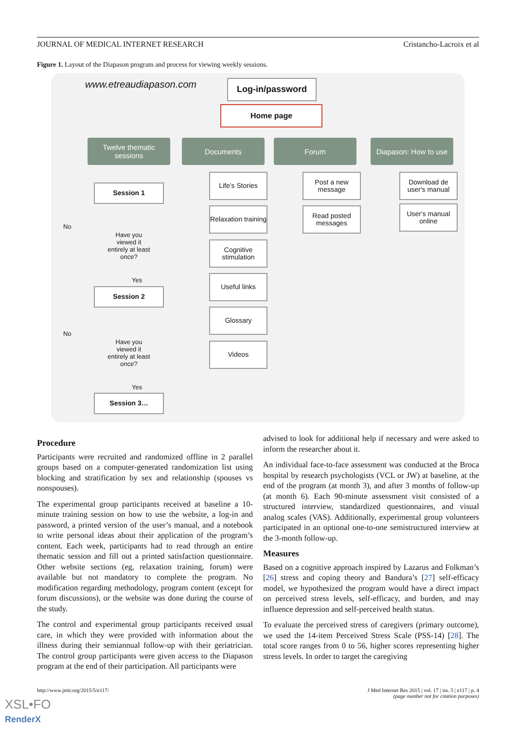JOURNAL OF MEDICAL INTERNET RESEARCH Cristancho-Lacroix et al
Figure 1. Layout of the Diapason program and process for viewing weekly sessions.
www.etreaudiapason.com Log-in/password
Home page
Twelve thematic sessions
Documents Forum
Diapason: How to use
Session 1
Have you viewed it entirely at least once?
No
Yes
Session 2
Have you viewed it entirely at least once?
No
Yes
Session 3…
Life's Stories
Relaxation training
Cognitive stimulation
Useful links
Glossary
Videos
Post a new message
Read posted messages
Download de user's manual
User's manual online
Procedure
Participants were recruited and randomized offline in 2 parallel groups based on a computer-generated randomization list using blocking and stratification by sex and relationship (spouses vs nonspouses).
The experimental group participants received at baseline a 10-minute training session on how to use the website, a log-in and password, a printed version of the user’s manual, and a notebook to write personal ideas about their application of the program’s content. Each week, participants had to read through an entire thematic session and fill out a printed satisfaction questionnaire. Other website sections (eg, relaxation training, forum) were available but not mandatory to complete the program. No modification regarding methodology, program content (except for forum discussions), or the website was done during the course of the study.
The control and experimental group participants received usual care, in which they were provided with information about the illness during their semiannual follow-up with their geriatrician. The control group participants were given access to the Diapason program at the end of their participation. All participants were
advised to look for additional help if necessary and were asked to inform the researcher about it.
An individual face-to-face assessment was conducted at the Broca hospital by research psychologists (VCL or JW) at baseline, at the end of the program (at month 3), and after 3 months of follow-up (at month 6). Each 90-minute assessment visit consisted of a structured interview, standardized questionnaires, and visual analog scales (VAS). Additionally, experimental group volunteers participated in an optional one-to-one semistructured interview at the 3-month follow-up.
Measures
Based on a cognitive approach inspired by Lazarus and Folkman’s [26] stress and coping theory and Bandura’s [27] self-efficacy model, we hypothesized the program would have a direct impact on perceived stress levels, self-efficacy, and burden, and may influence depression and self-perceived health status.
To evaluate the perceived stress of caregivers (primary outcome), we used the 14-item Perceived Stress Scale (PSS-14) [28]. The total score ranges from 0 to 56, higher scores representing higher stress levels. In order to target the caregiving
http://www.jmir.org/2015/5/e117/
J Med Internet Res 2015 | vol. 17 | iss. 5 | e117 | p. 4
(page number not for citation purposes)
XSL•FO
RenderX